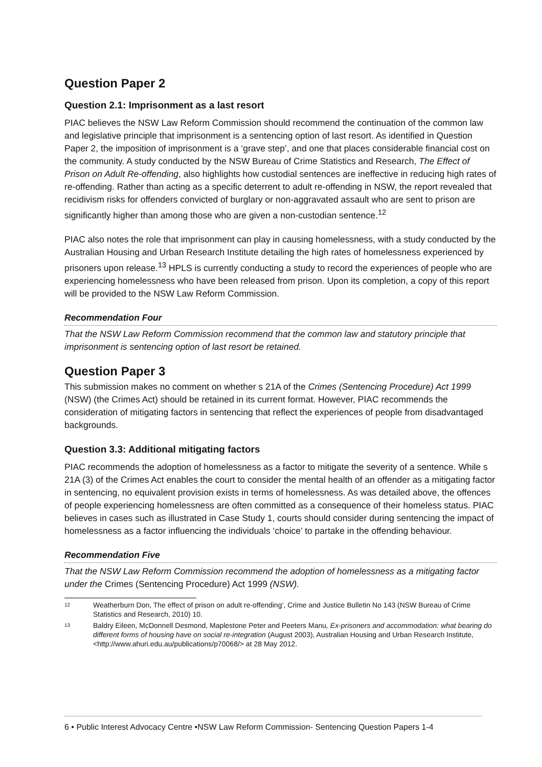Question Paper 2
Question 2.1: Imprisonment as a last resort
PIAC believes the NSW Law Reform Commission should recommend the continuation of the common law and legislative principle that imprisonment is a sentencing option of last resort. As identified in Question Paper 2, the imposition of imprisonment is a ‘grave step’, and one that places considerable financial cost on the community. A study conducted by the NSW Bureau of Crime Statistics and Research, The Effect of Prison on Adult Re-offending, also highlights how custodial sentences are ineffective in reducing high rates of re-offending. Rather than acting as a specific deterrent to adult re-offending in NSW, the report revealed that recidivism risks for offenders convicted of burglary or non-aggravated assault who are sent to prison are significantly higher than among those who are given a non-custodian sentence.<sup>12</sup>
PIAC also notes the role that imprisonment can play in causing homelessness, with a study conducted by the Australian Housing and Urban Research Institute detailing the high rates of homelessness experienced by prisoners upon release.<sup>13</sup> HPLS is currently conducting a study to record the experiences of people who are experiencing homelessness who have been released from prison. Upon its completion, a copy of this report will be provided to the NSW Law Reform Commission.
Recommendation Four
That the NSW Law Reform Commission recommend that the common law and statutory principle that imprisonment is sentencing option of last resort be retained.
Question Paper 3
This submission makes no comment on whether s 21A of the Crimes (Sentencing Procedure) Act 1999 (NSW) (the Crimes Act) should be retained in its current format. However, PIAC recommends the consideration of mitigating factors in sentencing that reflect the experiences of people from disadvantaged backgrounds.
Question 3.3: Additional mitigating factors
PIAC recommends the adoption of homelessness as a factor to mitigate the severity of a sentence. While s 21A (3) of the Crimes Act enables the court to consider the mental health of an offender as a mitigating factor in sentencing, no equivalent provision exists in terms of homelessness. As was detailed above, the offences of people experiencing homelessness are often committed as a consequence of their homeless status. PIAC believes in cases such as illustrated in Case Study 1, courts should consider during sentencing the impact of homelessness as a factor influencing the individuals ‘choice’ to partake in the offending behaviour.
Recommendation Five
That the NSW Law Reform Commission recommend the adoption of homelessness as a mitigating factor under the Crimes (Sentencing Procedure) Act 1999 (NSW).
12 Weatherburn Don, The effect of prison on adult re-offending’, Crime and Justice Bulletin No 143 (NSW Bureau of Crime Statistics and Research, 2010) 10.
13 Baldry Eileen, McDonnell Desmond, Maplestone Peter and Peeters Manu, Ex-prisoners and accommodation: what bearing do different forms of housing have on social re-integration (August 2003), Australian Housing and Urban Research Institute, <http://www.ahuri.edu.au/publications/p70068/> at 28 May 2012.
6 • Public Interest Advocacy Centre •NSW Law Reform Commission- Sentencing Question Papers 1-4